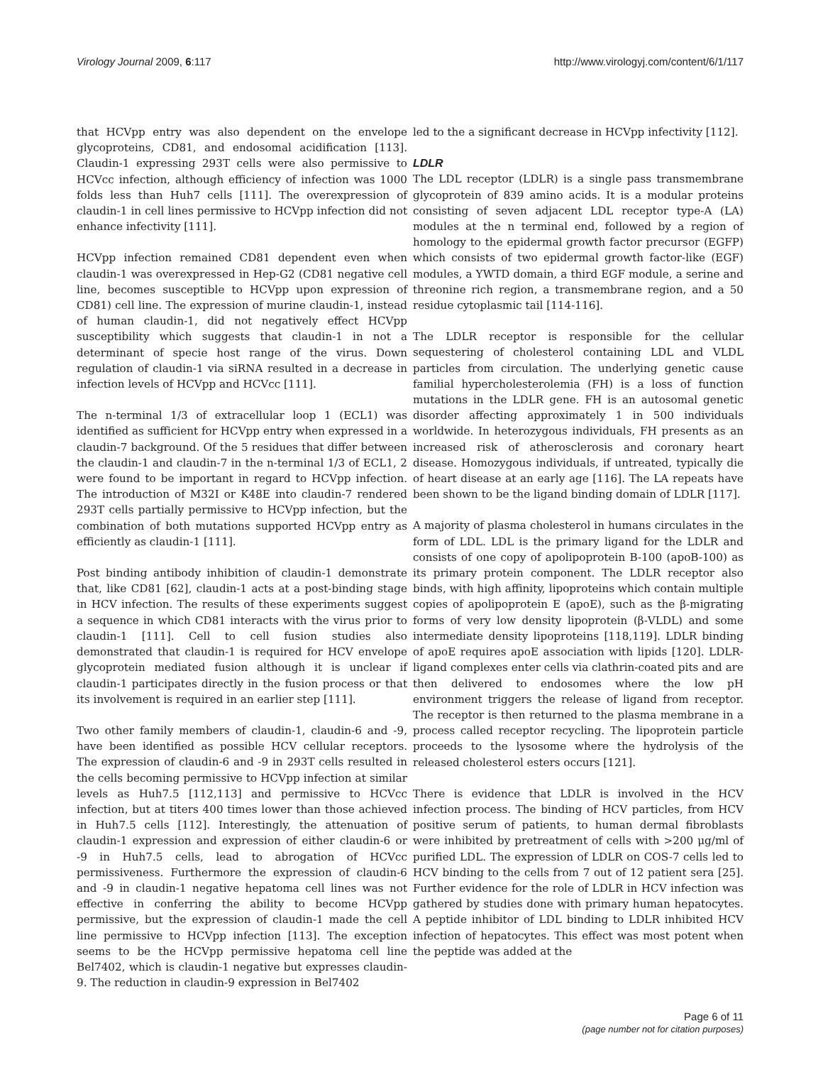Virology Journal 2009, 6:117 http://www.virologyj.com/content/6/1/117
that HCVpp entry was also dependent on the envelope glycoproteins, CD81, and endosomal acidification [113]. Claudin-1 expressing 293T cells were also permissive to HCVcc infection, although efficiency of infection was 1000 folds less than Huh7 cells [111]. The overexpression of claudin-1 in cell lines permissive to HCVpp infection did not enhance infectivity [111].
HCVpp infection remained CD81 dependent even when claudin-1 was overexpressed in Hep-G2 (CD81 negative cell line, becomes susceptible to HCVpp upon expression of CD81) cell line. The expression of murine claudin-1, instead of human claudin-1, did not negatively effect HCVpp susceptibility which suggests that claudin-1 in not a determinant of specie host range of the virus. Down regulation of claudin-1 via siRNA resulted in a decrease in infection levels of HCVpp and HCVcc [111].
The n-terminal 1/3 of extracellular loop 1 (ECL1) was identified as sufficient for HCVpp entry when expressed in a claudin-7 background. Of the 5 residues that differ between the claudin-1 and claudin-7 in the n-terminal 1/3 of ECL1, 2 were found to be important in regard to HCVpp infection. The introduction of M32I or K48E into claudin-7 rendered 293T cells partially permissive to HCVpp infection, but the combination of both mutations supported HCVpp entry as efficiently as claudin-1 [111].
Post binding antibody inhibition of claudin-1 demonstrate that, like CD81 [62], claudin-1 acts at a post-binding stage in HCV infection. The results of these experiments suggest a sequence in which CD81 interacts with the virus prior to claudin-1 [111]. Cell to cell fusion studies also demonstrated that claudin-1 is required for HCV envelope glycoprotein mediated fusion although it is unclear if claudin-1 participates directly in the fusion process or that its involvement is required in an earlier step [111].
Two other family members of claudin-1, claudin-6 and -9, have been identified as possible HCV cellular receptors. The expression of claudin-6 and -9 in 293T cells resulted in the cells becoming permissive to HCVpp infection at similar levels as Huh7.5 [112,113] and permissive to HCVcc infection, but at titers 400 times lower than those achieved in Huh7.5 cells [112]. Interestingly, the attenuation of claudin-1 expression and expression of either claudin-6 or -9 in Huh7.5 cells, lead to abrogation of HCVcc permissiveness. Furthermore the expression of claudin-6 and -9 in claudin-1 negative hepatoma cell lines was not effective in conferring the ability to become HCVpp permissive, but the expression of claudin-1 made the cell line permissive to HCVpp infection [113]. The exception seems to be the HCVpp permissive hepatoma cell line Bel7402, which is claudin-1 negative but expresses claudin-9. The reduction in claudin-9 expression in Bel7402
led to the a significant decrease in HCVpp infectivity [112].
LDLR
The LDL receptor (LDLR) is a single pass transmembrane glycoprotein of 839 amino acids. It is a modular proteins consisting of seven adjacent LDL receptor type-A (LA) modules at the n terminal end, followed by a region of homology to the epidermal growth factor precursor (EGFP) which consists of two epidermal growth factor-like (EGF) modules, a YWTD domain, a third EGF module, a serine and threonine rich region, a transmembrane region, and a 50 residue cytoplasmic tail [114-116].
The LDLR receptor is responsible for the cellular sequestering of cholesterol containing LDL and VLDL particles from circulation. The underlying genetic cause familial hypercholesterolemia (FH) is a loss of function mutations in the LDLR gene. FH is an autosomal genetic disorder affecting approximately 1 in 500 individuals worldwide. In heterozygous individuals, FH presents as an increased risk of atherosclerosis and coronary heart disease. Homozygous individuals, if untreated, typically die of heart disease at an early age [116]. The LA repeats have been shown to be the ligand binding domain of LDLR [117].
A majority of plasma cholesterol in humans circulates in the form of LDL. LDL is the primary ligand for the LDLR and consists of one copy of apolipoprotein B-100 (apoB-100) as its primary protein component. The LDLR receptor also binds, with high affinity, lipoproteins which contain multiple copies of apolipoprotein E (apoE), such as the β-migrating forms of very low density lipoprotein (β-VLDL) and some intermediate density lipoproteins [118,119]. LDLR binding of apoE requires apoE association with lipids [120]. LDLR-ligand complexes enter cells via clathrin-coated pits and are then delivered to endosomes where the low pH environment triggers the release of ligand from receptor. The receptor is then returned to the plasma membrane in a process called receptor recycling. The lipoprotein particle proceeds to the lysosome where the hydrolysis of the released cholesterol esters occurs [121].
There is evidence that LDLR is involved in the HCV infection process. The binding of HCV particles, from HCV positive serum of patients, to human dermal fibroblasts were inhibited by pretreatment of cells with >200 μg/ml of purified LDL. The expression of LDLR on COS-7 cells led to HCV binding to the cells from 7 out of 12 patient sera [25]. Further evidence for the role of LDLR in HCV infection was gathered by studies done with primary human hepatocytes. A peptide inhibitor of LDL binding to LDLR inhibited HCV infection of hepatocytes. This effect was most potent when the peptide was added at the
Page 6 of 11
(page number not for citation purposes)